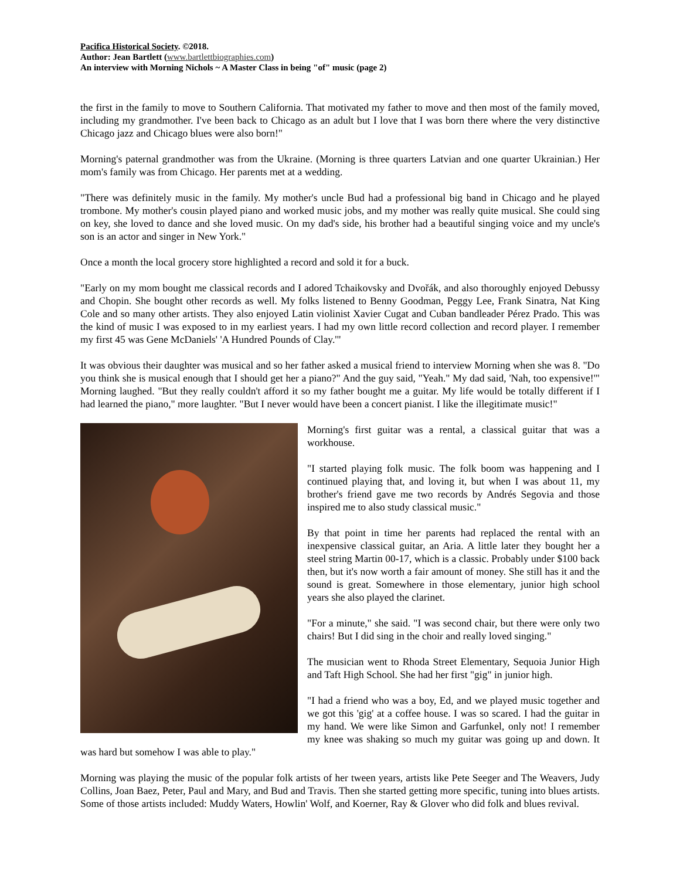Pacifica Historical Society. ©2018.
Author: Jean Bartlett (www.bartlettbiographies.com)
An interview with Morning Nichols ~ A Master Class in being "of" music (page 2)
the first in the family to move to Southern California. That motivated my father to move and then most of the family moved, including my grandmother. I've been back to Chicago as an adult but I love that I was born there where the very distinctive Chicago jazz and Chicago blues were also born!"
Morning's paternal grandmother was from the Ukraine. (Morning is three quarters Latvian and one quarter Ukrainian.) Her mom's family was from Chicago. Her parents met at a wedding.
"There was definitely music in the family. My mother's uncle Bud had a professional big band in Chicago and he played trombone. My mother's cousin played piano and worked music jobs, and my mother was really quite musical. She could sing on key, she loved to dance and she loved music. On my dad's side, his brother had a beautiful singing voice and my uncle's son is an actor and singer in New York."
Once a month the local grocery store highlighted a record and sold it for a buck.
"Early on my mom bought me classical records and I adored Tchaikovsky and Dvořák, and also thoroughly enjoyed Debussy and Chopin. She bought other records as well. My folks listened to Benny Goodman, Peggy Lee, Frank Sinatra, Nat King Cole and so many other artists. They also enjoyed Latin violinist Xavier Cugat and Cuban bandleader Pérez Prado. This was the kind of music I was exposed to in my earliest years. I had my own little record collection and record player. I remember my first 45 was Gene McDaniels' 'A Hundred Pounds of Clay.'"
It was obvious their daughter was musical and so her father asked a musical friend to interview Morning when she was 8. "Do you think she is musical enough that I should get her a piano?" And the guy said, "Yeah." My dad said, 'Nah, too expensive!'" Morning laughed. "But they really couldn't afford it so my father bought me a guitar. My life would be totally different if I had learned the piano," more laughter. "But I never would have been a concert pianist. I like the illegitimate music!"
Morning's first guitar was a rental, a classical guitar that was a workhouse.
"I started playing folk music. The folk boom was happening and I continued playing that, and loving it, but when I was about 11, my brother's friend gave me two records by Andrés Segovia and those inspired me to also study classical music."
By that point in time her parents had replaced the rental with an inexpensive classical guitar, an Aria. A little later they bought her a steel string Martin 00-17, which is a classic. Probably under $100 back then, but it's now worth a fair amount of money. She still has it and the sound is great. Somewhere in those elementary, junior high school years she also played the clarinet.
"For a minute," she said. "I was second chair, but there were only two chairs! But I did sing in the choir and really loved singing."
The musician went to Rhoda Street Elementary, Sequoia Junior High and Taft High School. She had her first "gig" in junior high.
"I had a friend who was a boy, Ed, and we played music together and we got this 'gig' at a coffee house. I was so scared. I had the guitar in my hand. We were like Simon and Garfunkel, only not! I remember my knee was shaking so much my guitar was going up and down. It was hard but somehow I was able to play."
Morning was playing the music of the popular folk artists of her tween years, artists like Pete Seeger and The Weavers, Judy Collins, Joan Baez, Peter, Paul and Mary, and Bud and Travis. Then she started getting more specific, tuning into blues artists. Some of those artists included: Muddy Waters, Howlin' Wolf, and Koerner, Ray & Glover who did folk and blues revival.